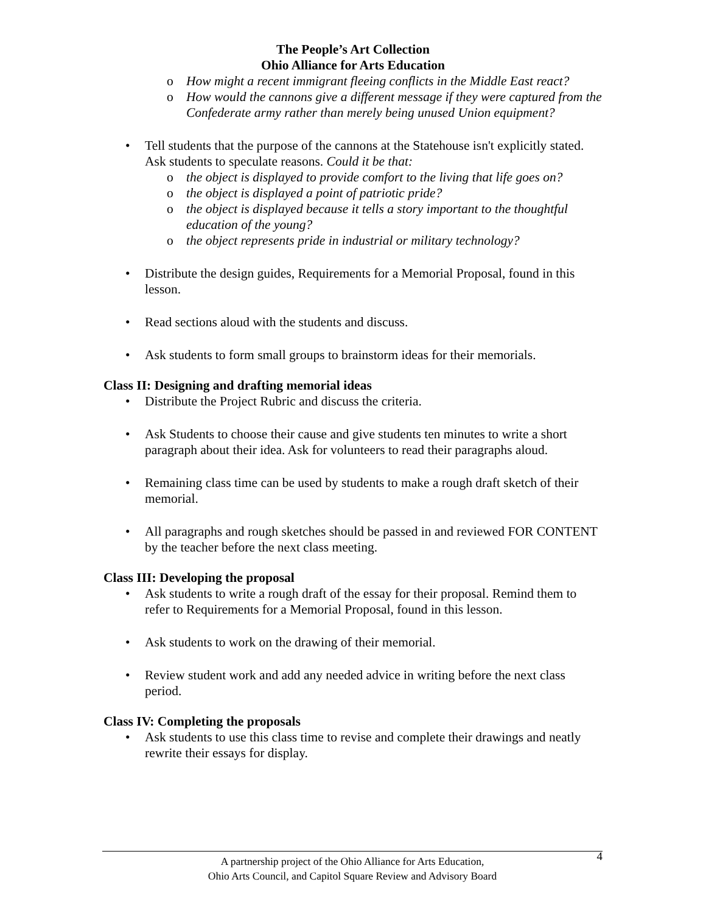The People’s Art Collection
Ohio Alliance for Arts Education
o How might a recent immigrant fleeing conflicts in the Middle East react?
o How would the cannons give a different message if they were captured from the Confederate army rather than merely being unused Union equipment?
• Tell students that the purpose of the cannons at the Statehouse isn't explicitly stated. Ask students to speculate reasons. Could it be that:
o the object is displayed to provide comfort to the living that life goes on?
o the object is displayed a point of patriotic pride?
o the object is displayed because it tells a story important to the thoughtful education of the young?
o the object represents pride in industrial or military technology?
• Distribute the design guides, Requirements for a Memorial Proposal, found in this lesson.
• Read sections aloud with the students and discuss.
• Ask students to form small groups to brainstorm ideas for their memorials.
Class II: Designing and drafting memorial ideas
• Distribute the Project Rubric and discuss the criteria.
• Ask Students to choose their cause and give students ten minutes to write a short paragraph about their idea. Ask for volunteers to read their paragraphs aloud.
• Remaining class time can be used by students to make a rough draft sketch of their memorial.
• All paragraphs and rough sketches should be passed in and reviewed FOR CONTENT by the teacher before the next class meeting.
Class III: Developing the proposal
• Ask students to write a rough draft of the essay for their proposal. Remind them to refer to Requirements for a Memorial Proposal, found in this lesson.
• Ask students to work on the drawing of their memorial.
• Review student work and add any needed advice in writing before the next class period.
Class IV: Completing the proposals
• Ask students to use this class time to revise and complete their drawings and neatly rewrite their essays for display.
A partnership project of the Ohio Alliance for Arts Education,
Ohio Arts Council, and Capitol Square Review and Advisory Board
4